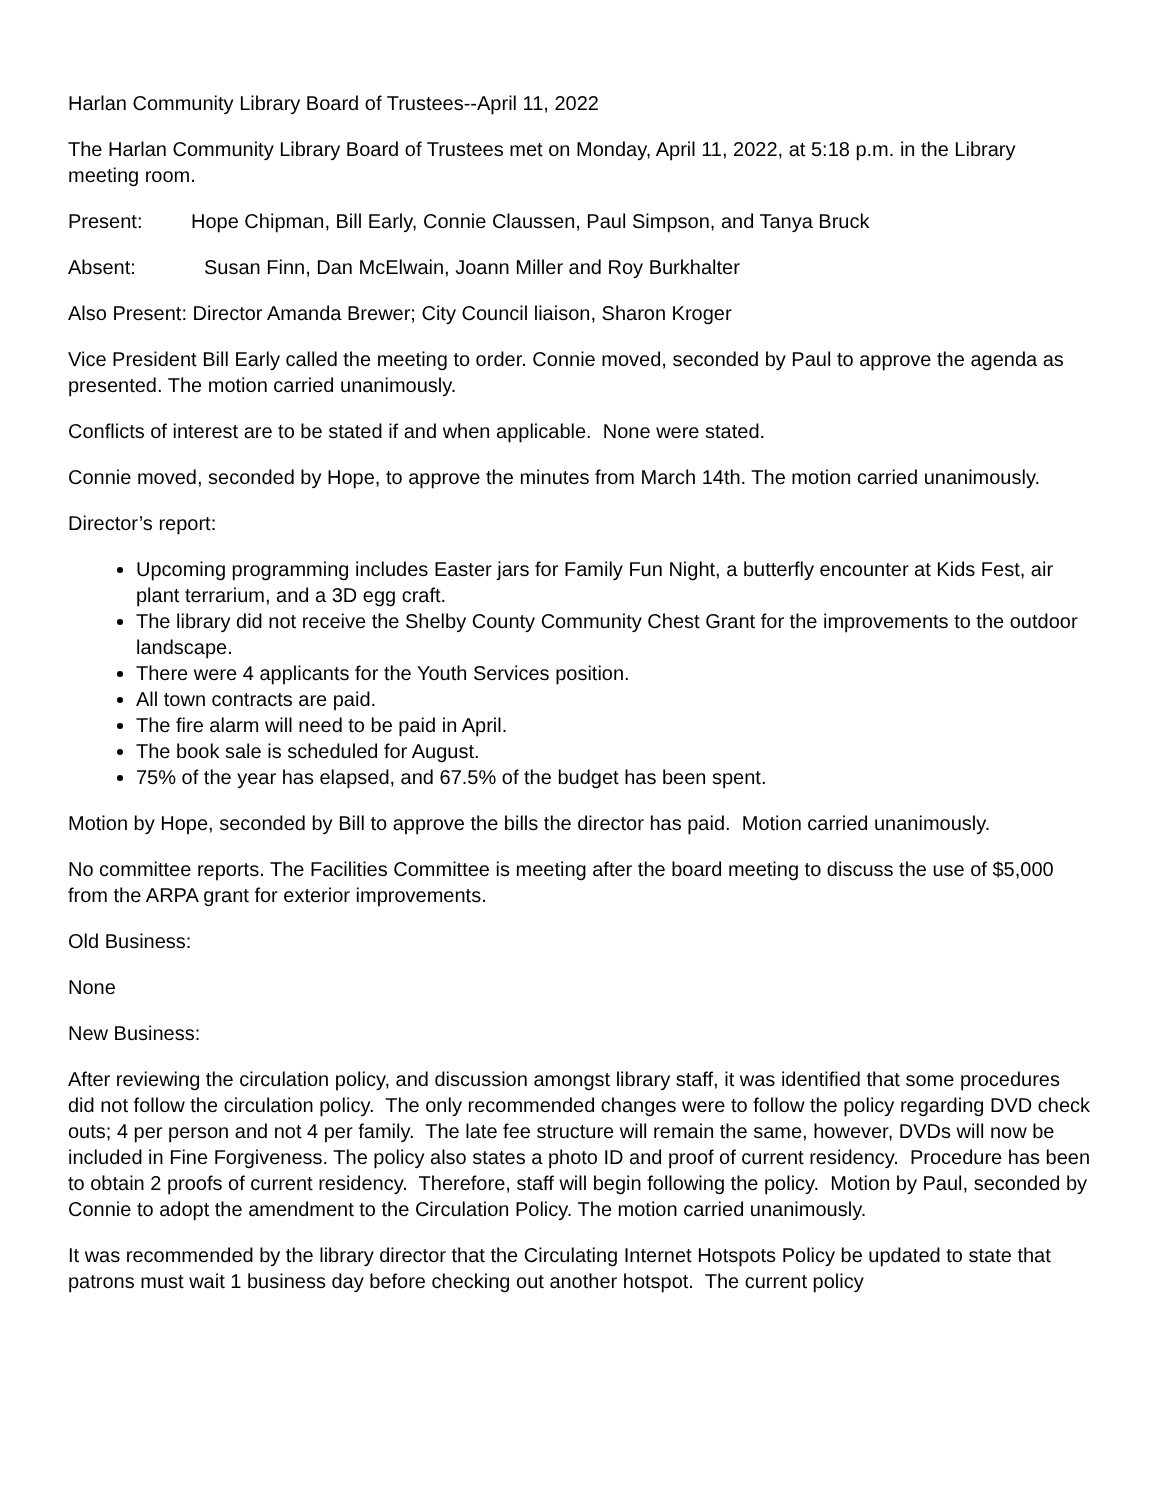Harlan Community Library Board of Trustees--April 11, 2022
The Harlan Community Library Board of Trustees met on Monday, April 11, 2022, at 5:18 p.m. in the Library meeting room.
Present: Hope Chipman, Bill Early, Connie Claussen, Paul Simpson, and Tanya Bruck
Absent: Susan Finn, Dan McElwain, Joann Miller and Roy Burkhalter
Also Present: Director Amanda Brewer; City Council liaison, Sharon Kroger
Vice President Bill Early called the meeting to order. Connie moved, seconded by Paul to approve the agenda as presented. The motion carried unanimously.
Conflicts of interest are to be stated if and when applicable. None were stated.
Connie moved, seconded by Hope, to approve the minutes from March 14th. The motion carried unanimously.
Director’s report:
Upcoming programming includes Easter jars for Family Fun Night, a butterfly encounter at Kids Fest, air plant terrarium, and a 3D egg craft.
The library did not receive the Shelby County Community Chest Grant for the improvements to the outdoor landscape.
There were 4 applicants for the Youth Services position.
All town contracts are paid.
The fire alarm will need to be paid in April.
The book sale is scheduled for August.
75% of the year has elapsed, and 67.5% of the budget has been spent.
Motion by Hope, seconded by Bill to approve the bills the director has paid. Motion carried unanimously.
No committee reports. The Facilities Committee is meeting after the board meeting to discuss the use of $5,000 from the ARPA grant for exterior improvements.
Old Business:
None
New Business:
After reviewing the circulation policy, and discussion amongst library staff, it was identified that some procedures did not follow the circulation policy. The only recommended changes were to follow the policy regarding DVD check outs; 4 per person and not 4 per family. The late fee structure will remain the same, however, DVDs will now be included in Fine Forgiveness. The policy also states a photo ID and proof of current residency. Procedure has been to obtain 2 proofs of current residency. Therefore, staff will begin following the policy. Motion by Paul, seconded by Connie to adopt the amendment to the Circulation Policy. The motion carried unanimously.
It was recommended by the library director that the Circulating Internet Hotspots Policy be updated to state that patrons must wait 1 business day before checking out another hotspot. The current policy